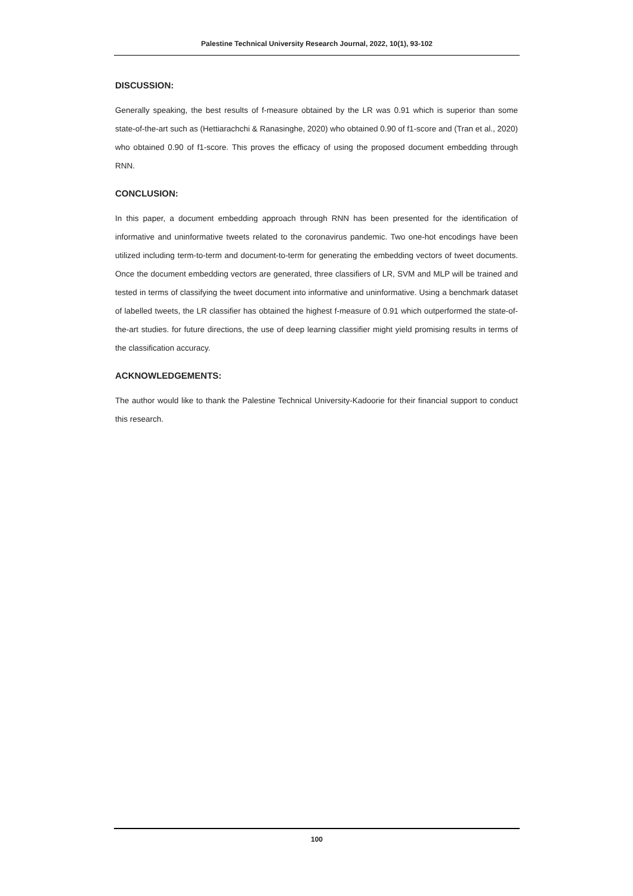Palestine Technical University Research Journal, 2022, 10(1), 93-102
DISCUSSION:
Generally speaking, the best results of f-measure obtained by the LR was 0.91 which is superior than some state-of-the-art such as (Hettiarachchi & Ranasinghe, 2020) who obtained 0.90 of f1-score and (Tran et al., 2020) who obtained 0.90 of f1-score. This proves the efficacy of using the proposed document embedding through RNN.
CONCLUSION:
In this paper, a document embedding approach through RNN has been presented for the identification of informative and uninformative tweets related to the coronavirus pandemic. Two one-hot encodings have been utilized including term-to-term and document-to-term for generating the embedding vectors of tweet documents. Once the document embedding vectors are generated, three classifiers of LR, SVM and MLP will be trained and tested in terms of classifying the tweet document into informative and uninformative. Using a benchmark dataset of labelled tweets, the LR classifier has obtained the highest f-measure of 0.91 which outperformed the state-of-the-art studies. for future directions, the use of deep learning classifier might yield promising results in terms of the classification accuracy.
ACKNOWLEDGEMENTS:
The author would like to thank the Palestine Technical University-Kadoorie for their financial support to conduct this research.
100